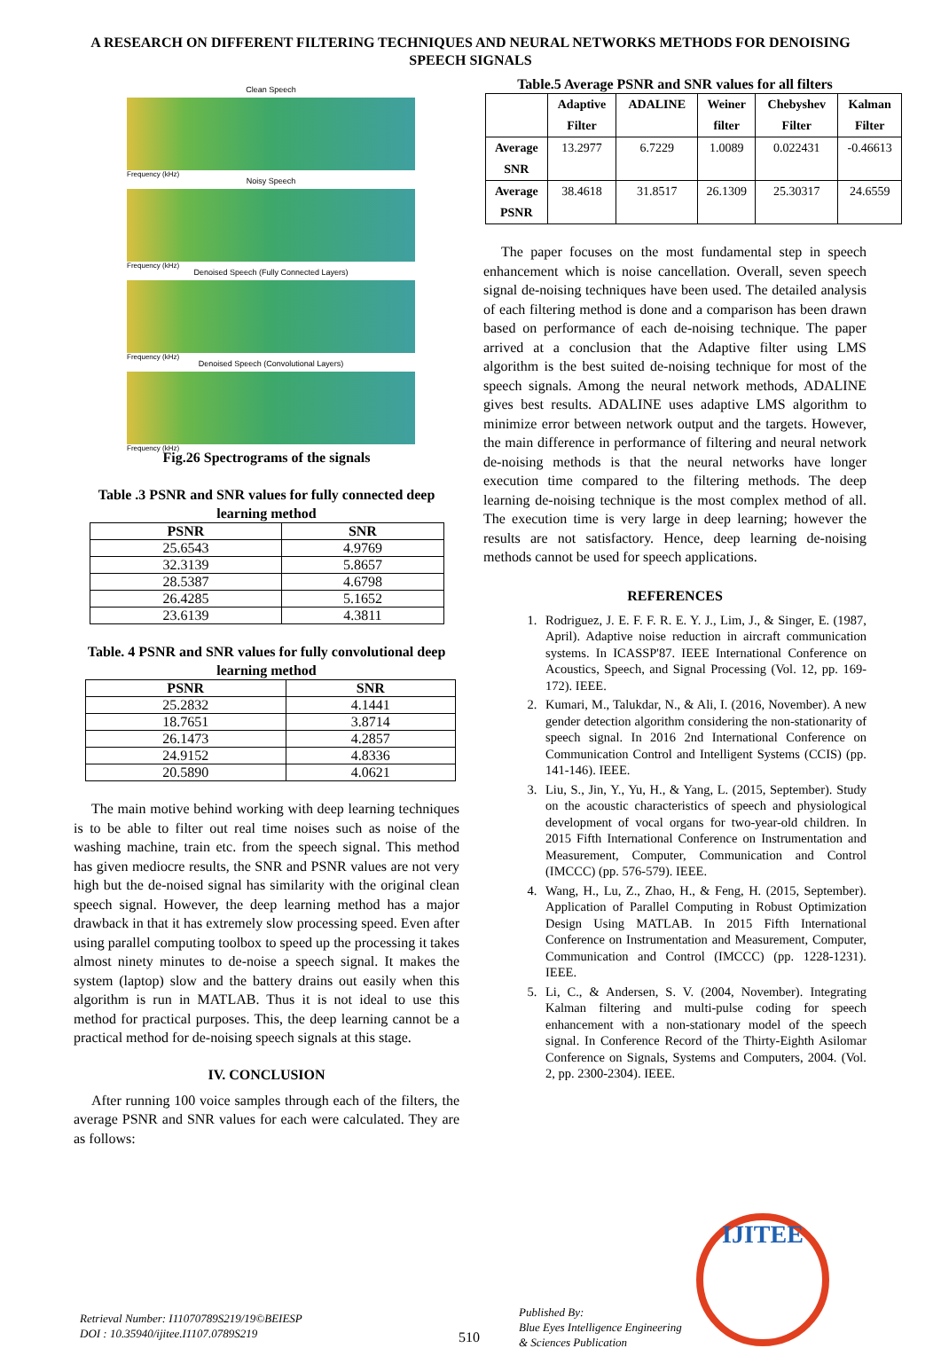A RESEARCH ON DIFFERENT FILTERING TECHNIQUES AND NEURAL NETWORKS METHODS FOR DENOISING SPEECH SIGNALS
Clean Speech
Frequency (kHz)
Noisy Speech
Frequency (kHz)
Denoised Speech (Fully Connected Layers)
Frequency (kHz)
Denoised Speech (Convolutional Layers)
Frequency (kHz)
Fig.26 Spectrograms of the signals
Table .3 PSNR and SNR values for fully connected deep learning method
| PSNR | SNR |
| --- | --- |
| 25.6543 | 4.9769 |
| 32.3139 | 5.8657 |
| 28.5387 | 4.6798 |
| 26.4285 | 5.1652 |
| 23.6139 | 4.3811 |
Table. 4 PSNR and SNR values for fully convolutional deep learning method
| PSNR | SNR |
| --- | --- |
| 25.2832 | 4.1441 |
| 18.7651 | 3.8714 |
| 26.1473 | 4.2857 |
| 24.9152 | 4.8336 |
| 20.5890 | 4.0621 |
The main motive behind working with deep learning techniques is to be able to filter out real time noises such as noise of the washing machine, train etc. from the speech signal. This method has given mediocre results, the SNR and PSNR values are not very high but the de-noised signal has similarity with the original clean speech signal. However, the deep learning method has a major drawback in that it has extremely slow processing speed. Even after using parallel computing toolbox to speed up the processing it takes almost ninety minutes to de-noise a speech signal. It makes the system (laptop) slow and the battery drains out easily when this algorithm is run in MATLAB. Thus it is not ideal to use this method for practical purposes. This, the deep learning cannot be a practical method for de-noising speech signals at this stage.
IV. CONCLUSION
After running 100 voice samples through each of the filters, the average PSNR and SNR values for each were calculated. They are as follows:
Table.5 Average PSNR and SNR values for all filters
| | Adaptive Filter | ADALINE | Weiner filter | Chebyshev Filter | Kalman Filter |
| Average SNR | 13.2977 | 6.7229 | 1.0089 | 0.022431 | -0.46613 |
| Average PSNR | 38.4618 | 31.8517 | 26.1309 | 25.30317 | 24.6559 |
The paper focuses on the most fundamental step in speech enhancement which is noise cancellation. Overall, seven speech signal de-noising techniques have been used. The detailed analysis of each filtering method is done and a comparison has been drawn based on performance of each de-noising technique. The paper arrived at a conclusion that the Adaptive filter using LMS algorithm is the best suited de-noising technique for most of the speech signals. Among the neural network methods, ADALINE gives best results. ADALINE uses adaptive LMS algorithm to minimize error between network output and the targets. However, the main difference in performance of filtering and neural network de-noising methods is that the neural networks have longer execution time compared to the filtering methods. The deep learning de-noising technique is the most complex method of all. The execution time is very large in deep learning; however the results are not satisfactory. Hence, deep learning de-noising methods cannot be used for speech applications.
REFERENCES
1. Rodriguez, J. E. F. F. R. E. Y. J., Lim, J., & Singer, E. (1987, April). Adaptive noise reduction in aircraft communication systems. In ICASSP'87. IEEE International Conference on Acoustics, Speech, and Signal Processing (Vol. 12, pp. 169-172). IEEE.
2. Kumari, M., Talukdar, N., & Ali, I. (2016, November). A new gender detection algorithm considering the non-stationarity of speech signal. In 2016 2nd International Conference on Communication Control and Intelligent Systems (CCIS) (pp. 141-146). IEEE.
3. Liu, S., Jin, Y., Yu, H., & Yang, L. (2015, September). Study on the acoustic characteristics of speech and physiological development of vocal organs for two-year-old children. In 2015 Fifth International Conference on Instrumentation and Measurement, Computer, Communication and Control (IMCCC) (pp. 576-579). IEEE.
4. Wang, H., Lu, Z., Zhao, H., & Feng, H. (2015, September). Application of Parallel Computing in Robust Optimization Design Using MATLAB. In 2015 Fifth International Conference on Instrumentation and Measurement, Computer, Communication and Control (IMCCC) (pp. 1228-1231). IEEE.
5. Li, C., & Andersen, S. V. (2004, November). Integrating Kalman filtering and multi-pulse coding for speech enhancement with a non-stationary model of the speech signal. In Conference Record of the Thirty-Eighth Asilomar Conference on Signals, Systems and Computers, 2004. (Vol. 2, pp. 2300-2304). IEEE.
Retrieval Number: I11070789S219/19©BEIESP
DOI : 10.35940/ijitee.I1107.0789S219
510
Published By:
Blue Eyes Intelligence Engineering
& Sciences Publication
IJITEE